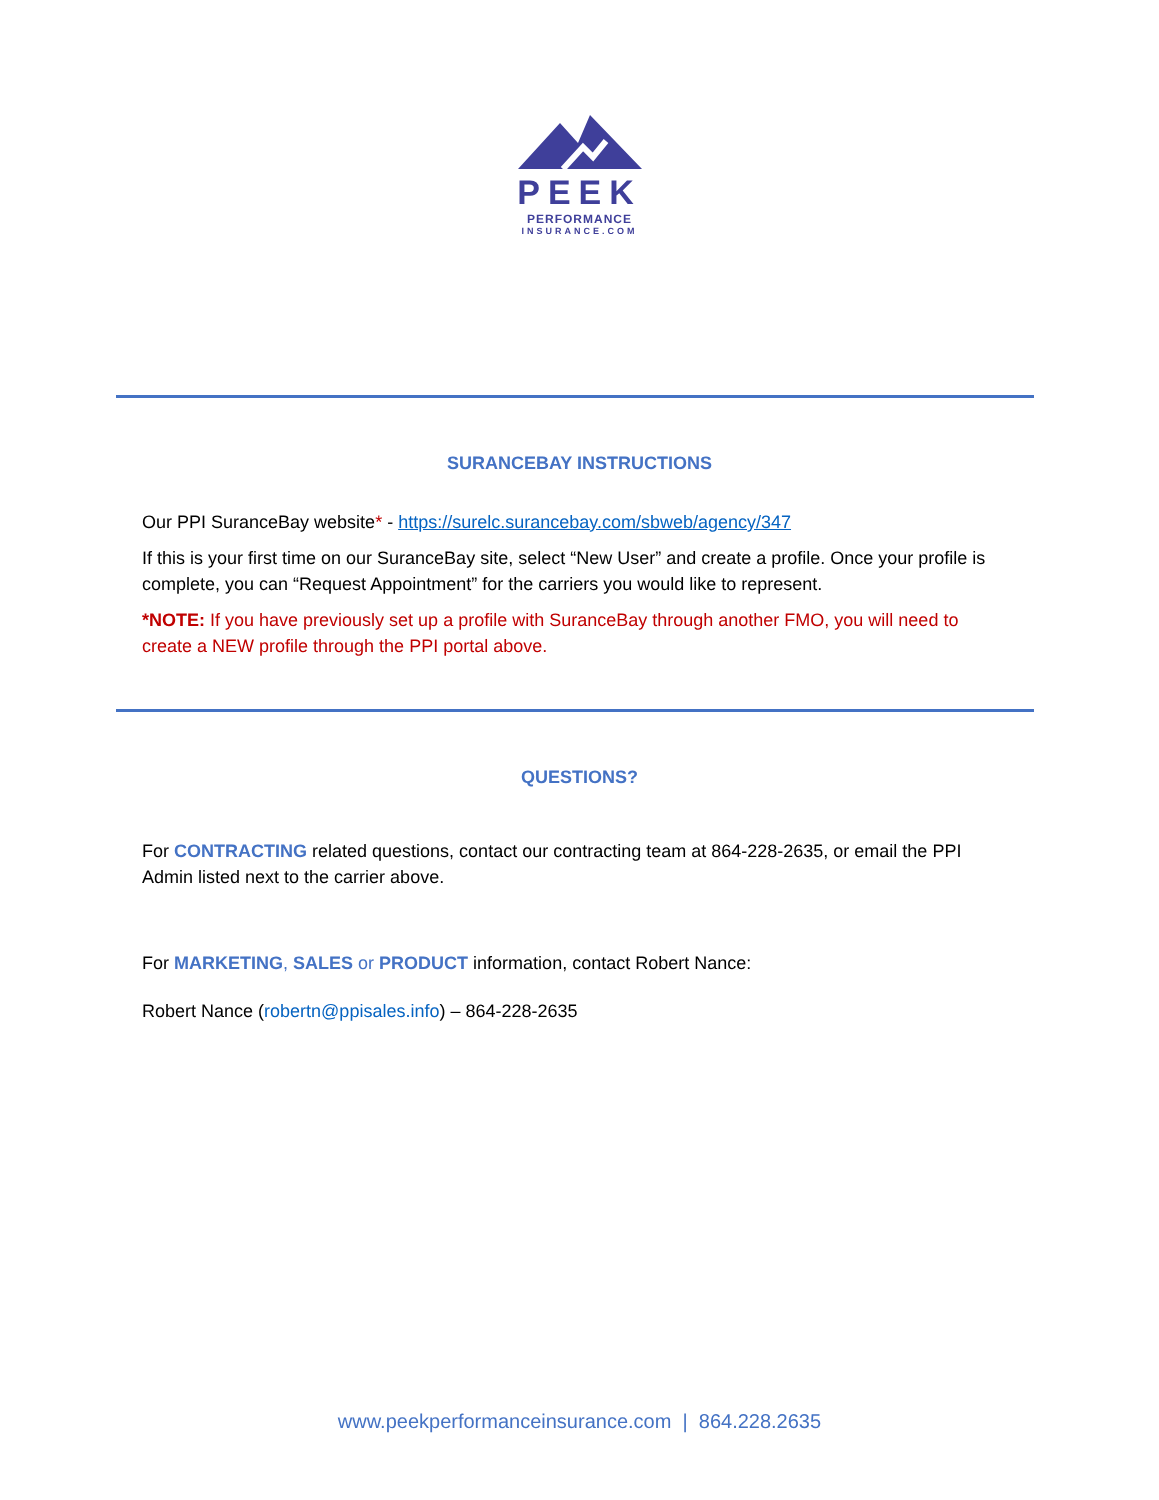PEEK
PERFORMANCE
INSURANCE.COM
SURANCEBAY INSTRUCTIONS
Our PPI SuranceBay website* - https://surelc.surancebay.com/sbweb/agency/347
If this is your first time on our SuranceBay site, select “New User” and create a profile. Once your profile is complete, you can “Request Appointment” for the carriers you would like to represent.
*NOTE: If you have previously set up a profile with SuranceBay through another FMO, you will need to create a NEW profile through the PPI portal above.
QUESTIONS?
For CONTRACTING related questions, contact our contracting team at 864-228-2635, or email the PPI Admin listed next to the carrier above.
For MARKETING, SALES or PRODUCT information, contact Robert Nance:
Robert Nance (robertn@ppisales.info) – 864-228-2635
www.peekperformanceinsurance.com | 864.228.2635